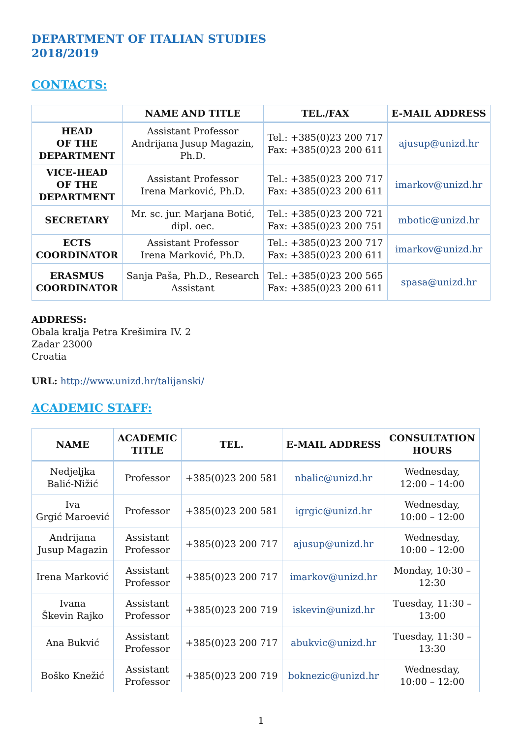DEPARTMENT OF ITALIAN STUDIES
2018/2019
CONTACTS:
| | NAME AND TITLE | TEL./FAX | E-MAIL ADDRESS |
| --- | --- | --- | --- |
| HEAD OF THE DEPARTMENT | Assistant Professor Andrijana Jusup Magazin, Ph.D. | Tel.: +385(0)23 200 717 Fax: +385(0)23 200 611 | ajusup@unizd.hr |
| VICE-HEAD OF THE DEPARTMENT | Assistant Professor Irena Marković, Ph.D. | Tel.: +385(0)23 200 717 Fax: +385(0)23 200 611 | imarkov@unizd.hr |
| SECRETARY | Mr. sc. jur. Marjana Botić, dipl. oec. | Tel.: +385(0)23 200 721 Fax: +385(0)23 200 751 | mbotic@unizd.hr |
| ECTS COORDINATOR | Assistant Professor Irena Marković, Ph.D. | Tel.: +385(0)23 200 717 Fax: +385(0)23 200 611 | imarkov@unizd.hr |
| ERASMUS COORDINATOR | Sanja Paša, Ph.D., Research Assistant | Tel.: +385(0)23 200 565 Fax: +385(0)23 200 611 | spasa@unizd.hr |
ADDRESS:
Obala kralja Petra Krešimira IV. 2
Zadar 23000
Croatia
URL: http://www.unizd.hr/talijanski/
ACADEMIC STAFF:
| NAME | ACADEMIC TITLE | TEL. | E-MAIL ADDRESS | CONSULTATION HOURS |
| --- | --- | --- | --- | --- |
| Nedjeljka Balić-Nižić | Professor | +385(0)23 200 581 | nbalic@unizd.hr | Wednesday, 12:00 – 14:00 |
| Iva Grgić Maroević | Professor | +385(0)23 200 581 | igrgic@unizd.hr | Wednesday, 10:00 – 12:00 |
| Andrijana Jusup Magazin | Assistant Professor | +385(0)23 200 717 | ajusup@unizd.hr | Wednesday, 10:00 – 12:00 |
| Irena Marković | Assistant Professor | +385(0)23 200 717 | imarkov@unizd.hr | Monday, 10:30 – 12:30 |
| Ivana Škevin Rajko | Assistant Professor | +385(0)23 200 719 | iskevin@unizd.hr | Tuesday, 11:30 – 13:00 |
| Ana Bukvić | Assistant Professor | +385(0)23 200 717 | abukvic@unizd.hr | Tuesday, 11:30 – 13:30 |
| Boško Knežić | Assistant Professor | +385(0)23 200 719 | boknezic@unizd.hr | Wednesday, 10:00 – 12:00 |
1